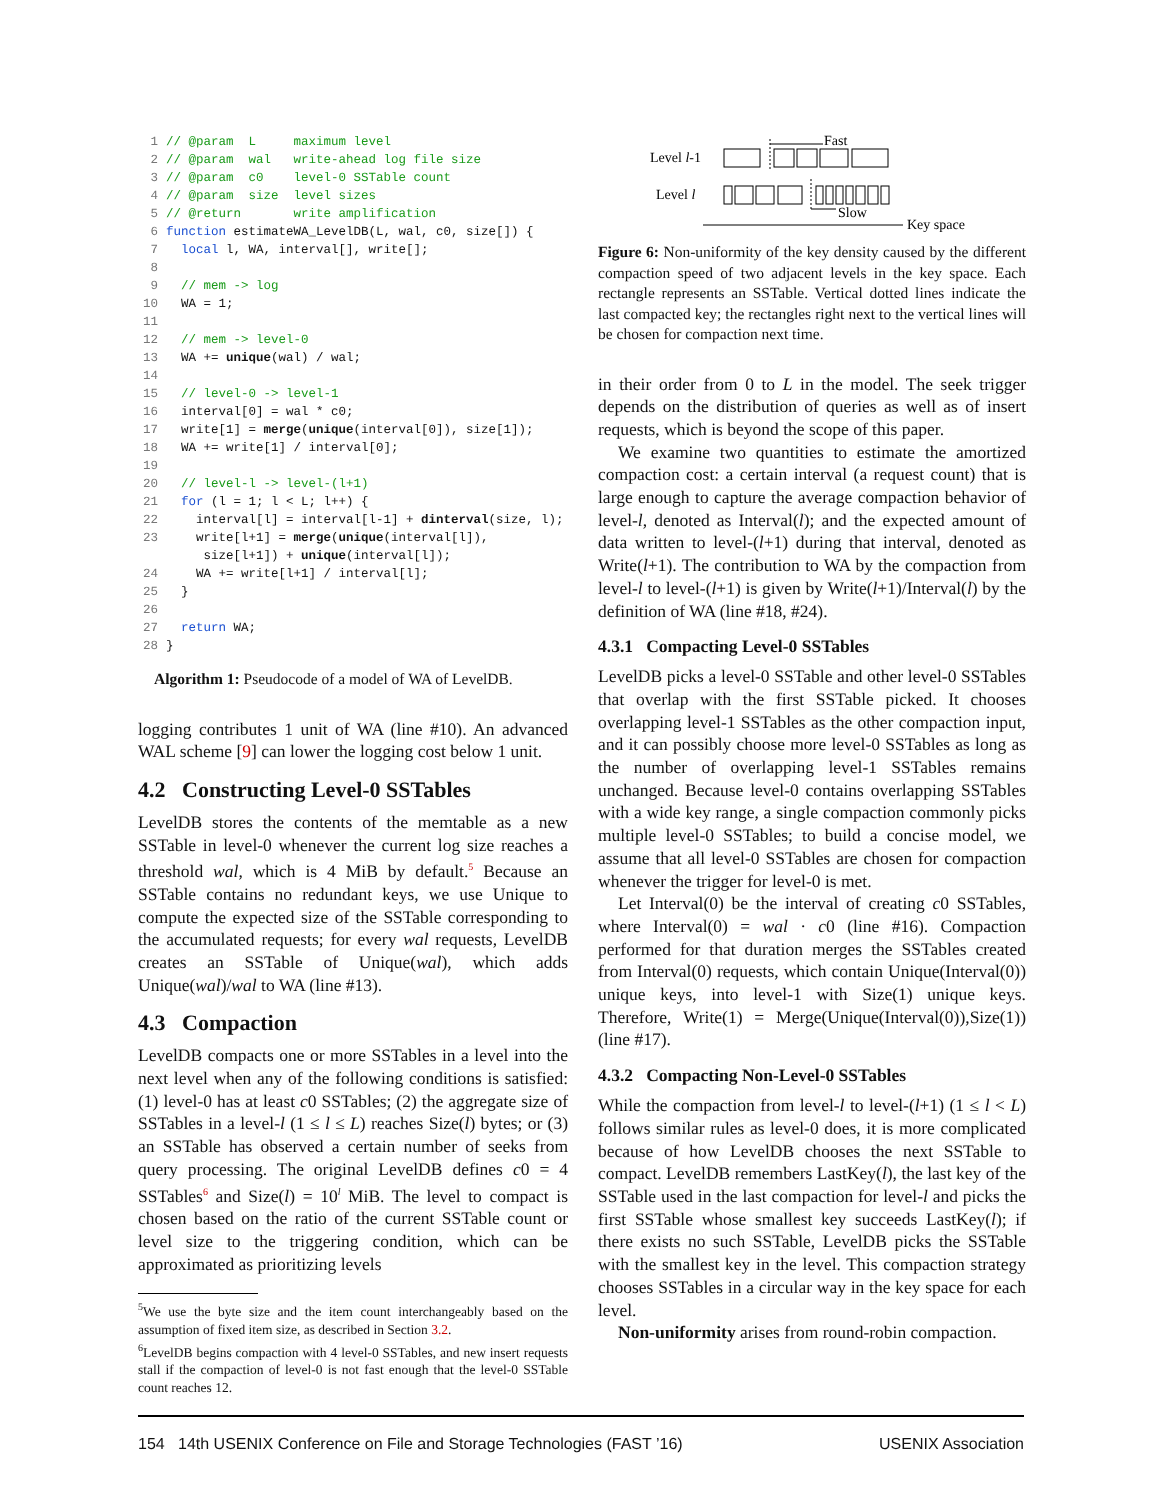1// @param  L     maximum level
2// @param  wal   write-ahead log file size
3// @param  c0    level-0 SSTable count
4// @param  size  level sizes
5// @return       write amplification
6 function estimateWA_LevelDB(L, wal, c0, size[]) {
7  local l, WA, interval[], write[];
8
9  // mem -> log
10  WA = 1;
11
12  // mem -> level-0
13  WA += unique(wal) / wal;
14
15  // level-0 -> level-1
16  interval[0] = wal * c0;
17  write[1] = merge(unique(interval[0]), size[1]);
18  WA += write[1] / interval[0];
19
20  // level-l -> level-(l+1)
21  for (l = 1; l < L; l++) {
22    interval[l] = interval[l-1] + dinterval(size, l);
23    write[l+1] = merge(unique(interval[l]),
     size[l+1]) + unique(interval[l]);
24    WA += write[l+1] / interval[l];
25  }
26
27  return WA;
28}
Algorithm 1: Pseudocode of a model of WA of LevelDB.
logging contributes 1 unit of WA (line #10). An advanced WAL scheme [9] can lower the logging cost below 1 unit.
4.2 Constructing Level-0 SSTables
LevelDB stores the contents of the memtable as a new SSTable in level-0 whenever the current log size reaches a threshold wal, which is 4 MiB by default.<sup>5</sup> Because an SSTable contains no redundant keys, we use Unique to compute the expected size of the SSTable corresponding to the accumulated requests; for every wal requests, LevelDB creates an SSTable of Unique(wal), which adds Unique(wal)/wal to WA (line #13).
4.3 Compaction
LevelDB compacts one or more SSTables in a level into the next level when any of the following conditions is satisfied: (1) level-0 has at least c0 SSTables; (2) the aggregate size of SSTables in a level-l (1 ≤ l ≤ L) reaches Size(l) bytes; or (3) an SSTable has observed a certain number of seeks from query processing. The original LevelDB defines c0 = 4 SSTables<sup>6</sup> and Size(l) = 10<sup>l</sup> MiB. The level to compact is chosen based on the ratio of the current SSTable count or level size to the triggering condition, which can be approximated as prioritizing levels
<sup>5</sup> We use the byte size and the item count interchangeably based on the assumption of fixed item size, as described in Section 3.2.
<sup>6</sup> LevelDB begins compaction with 4 level-0 SSTables, and new insert requests stall if the compaction of level-0 is not fast enough that the level-0 SSTable count reaches 12.
Level l-1
Level l
Fast
Slow
Key space
Figure 6: Non-uniformity of the key density caused by the different compaction speed of two adjacent levels in the key space. Each rectangle represents an SSTable. Vertical dotted lines indicate the last compacted key; the rectangles right next to the vertical lines will be chosen for compaction next time.
in their order from 0 to L in the model. The seek trigger depends on the distribution of queries as well as of insert requests, which is beyond the scope of this paper.
We examine two quantities to estimate the amortized compaction cost: a certain interval (a request count) that is large enough to capture the average compaction behavior of level-l, denoted as Interval(l); and the expected amount of data written to level-(l+1) during that interval, denoted as Write(l+1). The contribution to WA by the compaction from level-l to level-(l+1) is given by Write(l+1)/Interval(l) by the definition of WA (line #18, #24).
4.3.1 Compacting Level-0 SSTables
LevelDB picks a level-0 SSTable and other level-0 SSTables that overlap with the first SSTable picked. It chooses overlapping level-1 SSTables as the other compaction input, and it can possibly choose more level-0 SSTables as long as the number of overlapping level-1 SSTables remains unchanged. Because level-0 contains overlapping SSTables with a wide key range, a single compaction commonly picks multiple level-0 SSTables; to build a concise model, we assume that all level-0 SSTables are chosen for compaction whenever the trigger for level-0 is met.
Let Interval(0) be the interval of creating c0 SSTables, where Interval(0) = wal · c0 (line #16). Compaction performed for that duration merges the SSTables created from Interval(0) requests, which contain Unique(Interval(0)) unique keys, into level-1 with Size(1) unique keys. Therefore, Write(1) = Merge(Unique(Interval(0)),Size(1)) (line #17).
4.3.2 Compacting Non-Level-0 SSTables
While the compaction from level-l to level-(l+1) (1 ≤ l < L) follows similar rules as level-0 does, it is more complicated because of how LevelDB chooses the next SSTable to compact. LevelDB remembers LastKey(l), the last key of the SSTable used in the last compaction for level-l and picks the first SSTable whose smallest key succeeds LastKey(l); if there exists no such SSTable, LevelDB picks the SSTable with the smallest key in the level. This compaction strategy chooses SSTables in a circular way in the key space for each level.
Non-uniformity arises from round-robin compaction.
154 14th USENIX Conference on File and Storage Technologies (FAST ’16) USENIX Association